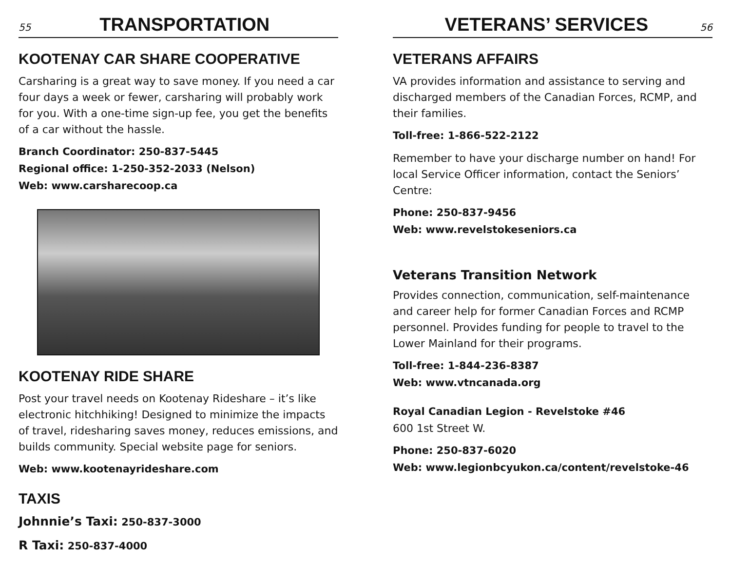55
TRANSPORTATION
KOOTENAY CAR SHARE COOPERATIVE
Carsharing is a great way to save money. If you need a car four days a week or fewer, carsharing will probably work for you. With a one-time sign-up fee, you get the benefits of a car without the hassle.
Branch Coordinator: 250-837-5445
Regional office: 1-250-352-2033 (Nelson)
Web: www.carsharecoop.ca
KOOTENAY RIDE SHARE
Post your travel needs on Kootenay Rideshare – it’s like electronic hitchhiking! Designed to minimize the impacts of travel, ridesharing saves money, reduces emissions, and builds community. Special website page for seniors.
Web: www.kootenayrideshare.com
TAXIS
Johnnie’s Taxi: 250-837-3000
R Taxi: 250-837-4000
VETERANS’ SERVICES
56
VETERANS AFFAIRS
VA provides information and assistance to serving and discharged members of the Canadian Forces, RCMP, and their families.
Toll-free: 1-866-522-2122
Remember to have your discharge number on hand! For local Service Officer information, contact the Seniors’ Centre:
Phone: 250-837-9456
Web: www.revelstokeseniors.ca
Veterans Transition Network
Provides connection, communication, self-maintenance and career help for former Canadian Forces and RCMP personnel. Provides funding for people to travel to the Lower Mainland for their programs.
Toll-free: 1-844-236-8387
Web: www.vtncanada.org
Royal Canadian Legion - Revelstoke #46
600 1st Street W.
Phone: 250-837-6020
Web: www.legionbcyukon.ca/content/revelstoke-46